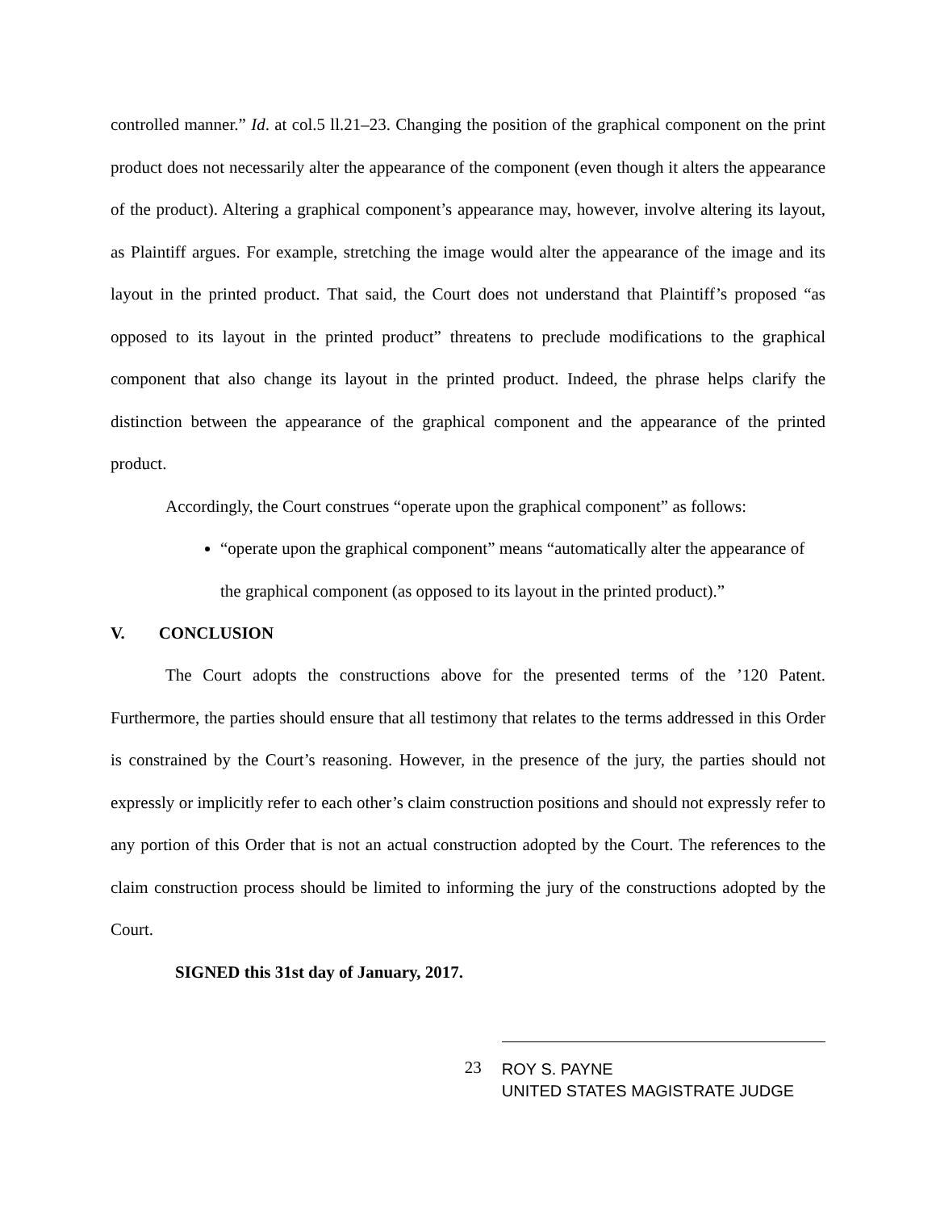controlled manner.” Id. at col.5 ll.21–23. Changing the position of the graphical component on the print product does not necessarily alter the appearance of the component (even though it alters the appearance of the product). Altering a graphical component’s appearance may, however, involve altering its layout, as Plaintiff argues. For example, stretching the image would alter the appearance of the image and its layout in the printed product. That said, the Court does not understand that Plaintiff’s proposed “as opposed to its layout in the printed product” threatens to preclude modifications to the graphical component that also change its layout in the printed product. Indeed, the phrase helps clarify the distinction between the appearance of the graphical component and the appearance of the printed product.
Accordingly, the Court construes “operate upon the graphical component” as follows:
“operate upon the graphical component” means “automatically alter the appearance of the graphical component (as opposed to its layout in the printed product).”
V. CONCLUSION
The Court adopts the constructions above for the presented terms of the ’120 Patent. Furthermore, the parties should ensure that all testimony that relates to the terms addressed in this Order is constrained by the Court’s reasoning. However, in the presence of the jury, the parties should not expressly or implicitly refer to each other’s claim construction positions and should not expressly refer to any portion of this Order that is not an actual construction adopted by the Court. The references to the claim construction process should be limited to informing the jury of the constructions adopted by the Court.
SIGNED this 31st day of January, 2017.
23
ROY S. PAYNE
UNITED STATES MAGISTRATE JUDGE